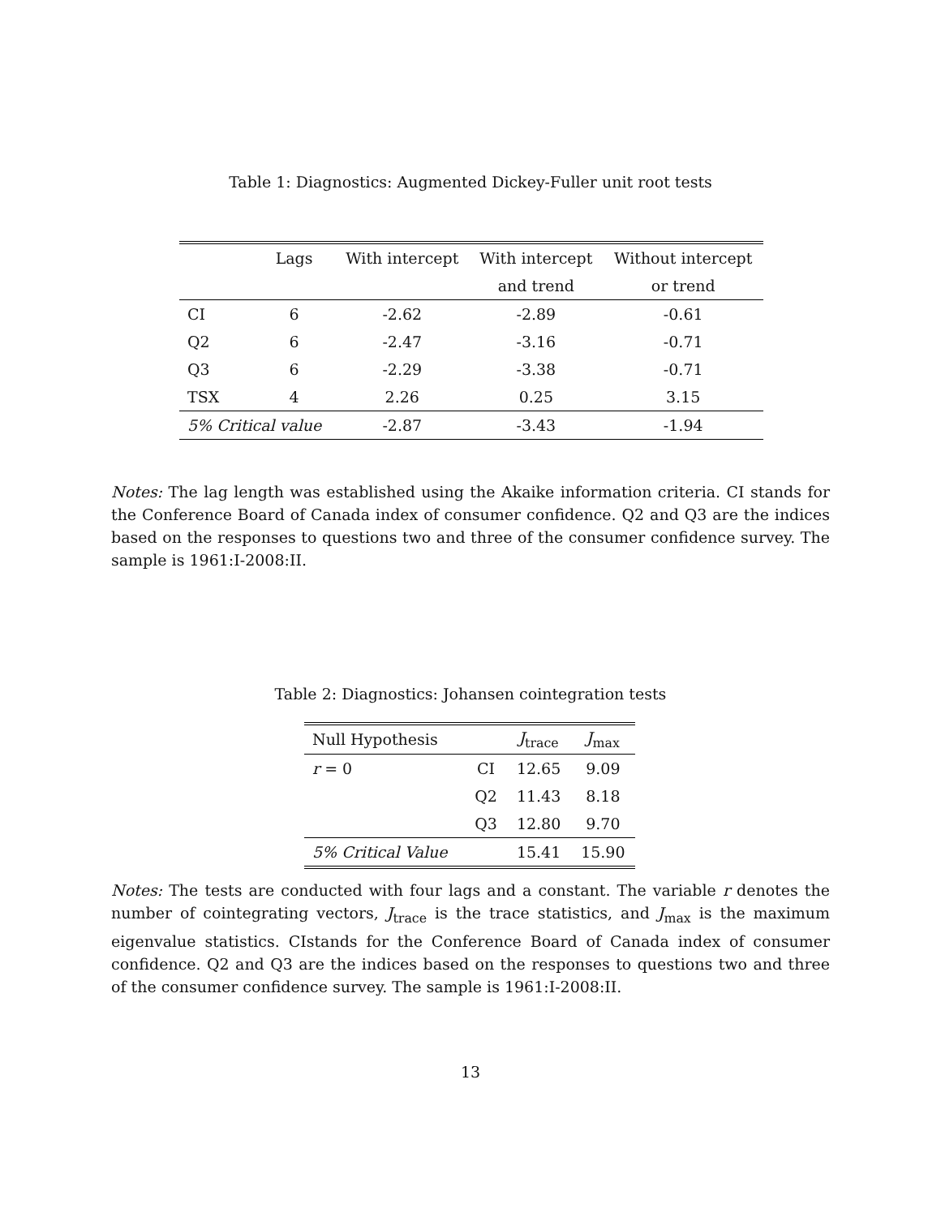Table 1: Diagnostics: Augmented Dickey-Fuller unit root tests
| | Lags | With intercept | With intercept | Without intercept |
| --- | --- | --- | --- | --- |
| | | | and trend | or trend |
| CI | 6 | -2.62 | -2.89 | -0.61 |
| Q2 | 6 | -2.47 | -3.16 | -0.71 |
| Q3 | 6 | -2.29 | -3.38 | -0.71 |
| TSX | 4 | 2.26 | 0.25 | 3.15 |
| 5% Critical value | | -2.87 | -3.43 | -1.94 |
Notes: The lag length was established using the Akaike information criteria. CI stands for the Conference Board of Canada index of consumer confidence. Q2 and Q3 are the indices based on the responses to questions two and three of the consumer confidence survey. The sample is 1961:I-2008:II.
Table 2: Diagnostics: Johansen cointegration tests
| Null Hypothesis | | J<sub>trace</sub> | J<sub>max</sub> |
| --- | --- | --- | --- |
| r = 0 | CI | 12.65 | 9.09 |
| | Q2 | 11.43 | 8.18 |
| | Q3 | 12.80 | 9.70 |
| 5% Critical Value | | 15.41 | 15.90 |
Notes: The tests are conducted with four lags and a constant. The variable r denotes the number of cointegrating vectors, J<sub>trace</sub> is the trace statistics, and J<sub>max</sub> is the maximum eigenvalue statistics. CIstands for the Conference Board of Canada index of consumer confidence. Q2 and Q3 are the indices based on the responses to questions two and three of the consumer confidence survey. The sample is 1961:I-2008:II.
13